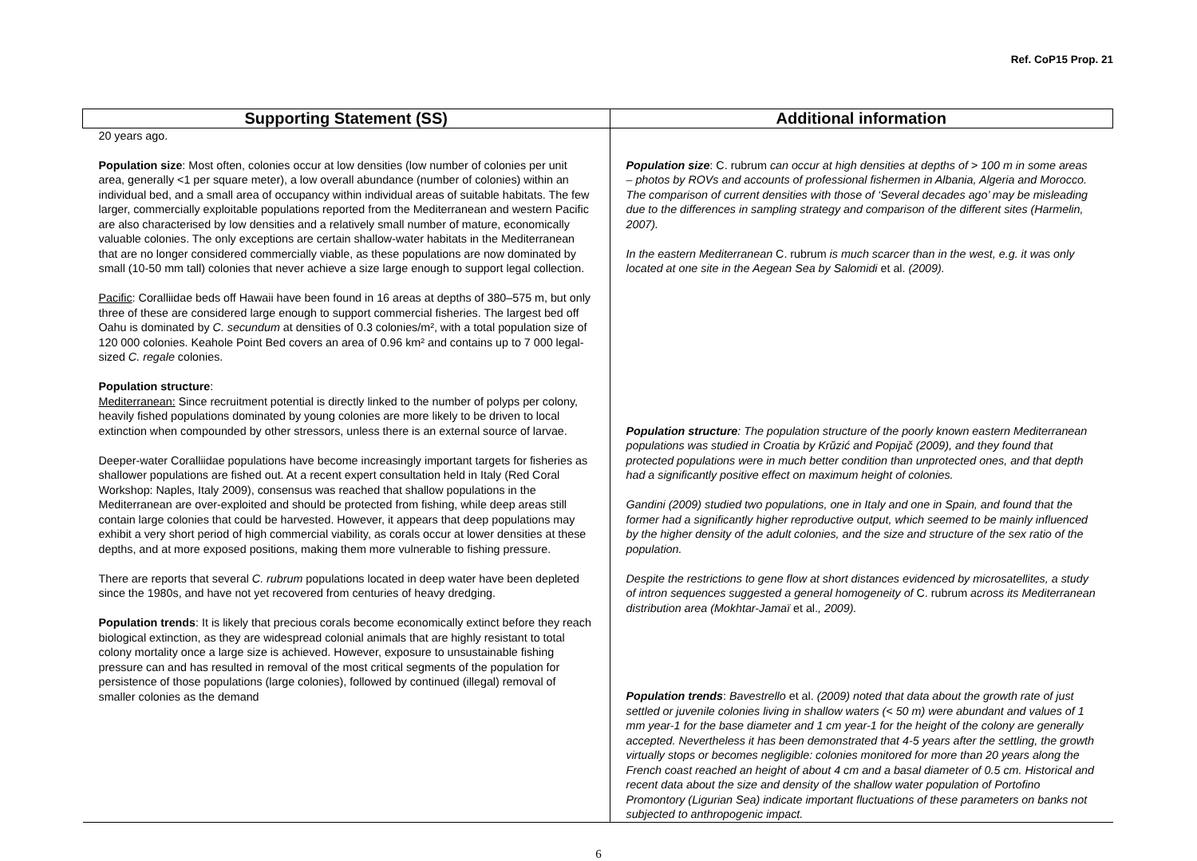Ref. CoP15 Prop. 21
| Supporting Statement (SS) | Additional information |
| --- | --- |
| 20 years ago. Population size : Most often, colonies occur at low densities (low number of colonies per unit area, generally <1 per square meter), a low overall abundance (number of colonies) within an individual bed, and a small area of occupancy within individual areas of suitable habitats. The few larger, commercially exploitable populations reported from the Mediterranean and western Pacific are also characterised by low densities and a relatively small number of mature, economically valuable colonies. The only exceptions are certain shallow-water habitats in the Mediterranean that are no longer considered commercially viable, as these populations are now dominated by small (10-50 mm tall) colonies that never achieve a size large enough to support legal collection. Pacific : Coralliidae beds off Hawaii have been found in 16 areas at depths of 380–575 m, but only three of these are considered large enough to support commercial fisheries. The largest bed off Oahu is dominated by C. secundum at densities of 0.3 colonies/m², with a total population size of 120 000 colonies. Keahole Point Bed covers an area of 0.96 km² and contains up to 7 000 legal-sized C. regale colonies. Population structure : Mediterranean: Since recruitment potential is directly linked to the number of polyps per colony, heavily fished populations dominated by young colonies are more likely to be driven to local extinction when compounded by other stressors, unless there is an external source of larvae. Deeper-water Coralliidae populations have become increasingly important targets for fisheries as shallower populations are fished out. At a recent expert consultation held in Italy (Red Coral Workshop: Naples, Italy 2009), consensus was reached that shallow populations in the Mediterranean are over-exploited and should be protected from fishing, while deep areas still contain large colonies that could be harvested. However, it appears that deep populations may exhibit a very short period of high commercial viability, as corals occur at lower densities at these depths, and at more exposed positions, making them more vulnerable to fishing pressure. There are reports that several C. rubrum populations located in deep water have been depleted since the 1980s, and have not yet recovered from centuries of heavy dredging. Population trends : It is likely that precious corals become economically extinct before they reach biological extinction, as they are widespread colonial animals that are highly resistant to total colony mortality once a large size is achieved. However, exposure to unsustainable fishing pressure can and has resulted in removal of the most critical segments of the population for persistence of those populations (large colonies), followed by continued (illegal) removal of smaller colonies as the demand | Population size : C. rubrum can occur at high densities at depths of > 100 m in some areas – photos by ROVs and accounts of professional fishermen in Albania, Algeria and Morocco. The comparison of current densities with those of ‘Several decades ago’ may be misleading due to the differences in sampling strategy and comparison of the different sites (Harmelin, 2007). In the eastern Mediterranean C. rubrum is much scarcer than in the west, e.g. it was only located at one site in the Aegean Sea by Salomidi et al. (2009). Population structure : The population structure of the poorly known eastern Mediterranean populations was studied in Croatia by Krŭzić and Popijač (2009), and they found that protected populations were in much better condition than unprotected ones, and that depth had a significantly positive effect on maximum height of colonies. Gandini (2009) studied two populations, one in Italy and one in Spain, and found that the former had a significantly higher reproductive output, which seemed to be mainly influenced by the higher density of the adult colonies, and the size and structure of the sex ratio of the population. Despite the restrictions to gene flow at short distances evidenced by microsatellites, a study of intron sequences suggested a general homogeneity of C. rubrum across its Mediterranean distribution area (Mokhtar-Jamaï et al. , 2009). Population trends : Bavestrello et al. (2009) noted that data about the growth rate of just settled or juvenile colonies living in shallow waters (< 50 m) were abundant and values of 1 mm year-1 for the base diameter and 1 cm year-1 for the height of the colony are generally accepted. Nevertheless it has been demonstrated that 4-5 years after the settling, the growth virtually stops or becomes negligible: colonies monitored for more than 20 years along the French coast reached an height of about 4 cm and a basal diameter of 0.5 cm. Historical and recent data about the size and density of the shallow water population of Portofino Promontory (Ligurian Sea) indicate important fluctuations of these parameters on banks not subjected to anthropogenic impact. |
6